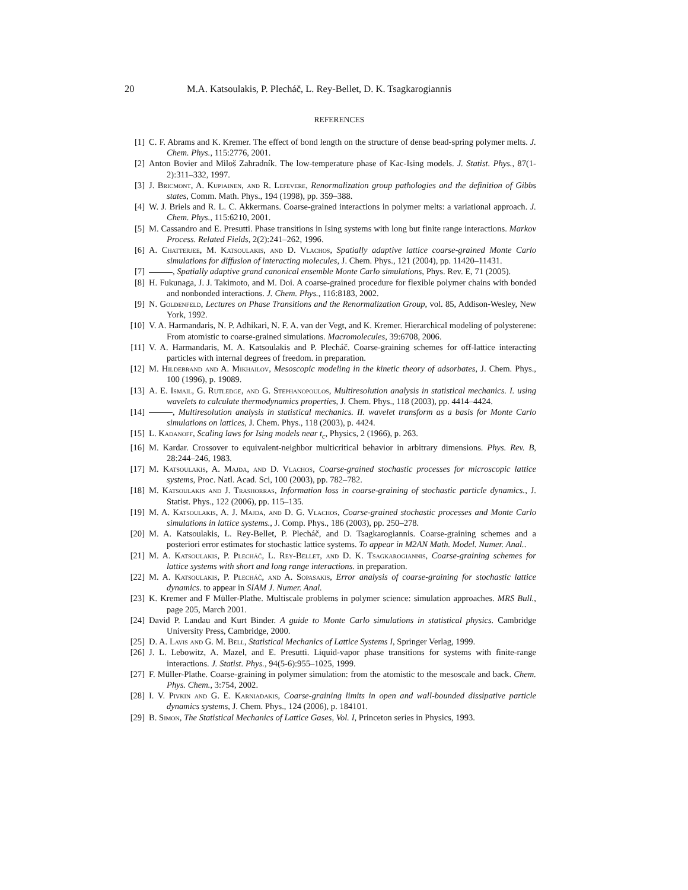20 M.A. Katsoulakis, P. Plecháč, L. Rey-Bellet, D. K. Tsagkarogiannis
REFERENCES
[1] C. F. Abrams and K. Kremer. The effect of bond length on the structure of dense bead-spring polymer melts. J. Chem. Phys., 115:2776, 2001.
[2] Anton Bovier and Miloš Zahradník. The low-temperature phase of Kac-Ising models. J. Statist. Phys., 87(1-2):311–332, 1997.
[3] J. Bricmont, A. Kupiainen, and R. Lefevere, Renormalization group pathologies and the definition of Gibbs states, Comm. Math. Phys., 194 (1998), pp. 359–388.
[4] W. J. Briels and R. L. C. Akkermans. Coarse-grained interactions in polymer melts: a variational approach. J. Chem. Phys., 115:6210, 2001.
[5] M. Cassandro and E. Presutti. Phase transitions in Ising systems with long but finite range interactions. Markov Process. Related Fields, 2(2):241–262, 1996.
[6] A. Chatterjee, M. Katsoulakis, and D. Vlachos, Spatially adaptive lattice coarse-grained Monte Carlo simulations for diffusion of interacting molecules, J. Chem. Phys., 121 (2004), pp. 11420–11431.
[7] , Spatially adaptive grand canonical ensemble Monte Carlo simulations, Phys. Rev. E, 71 (2005).
[8] H. Fukunaga, J. J. Takimoto, and M. Doi. A coarse-grained procedure for flexible polymer chains with bonded and nonbonded interactions. J. Chem. Phys., 116:8183, 2002.
[9] N. Goldenfeld, Lectures on Phase Transitions and the Renormalization Group, vol. 85, Addison-Wesley, New York, 1992.
[10] V. A. Harmandaris, N. P. Adhikari, N. F. A. van der Vegt, and K. Kremer. Hierarchical modeling of polysterene: From atomistic to coarse-grained simulations. Macromolecules, 39:6708, 2006.
[11] V. A. Harmandaris, M. A. Katsoulakis and P. Plecháč. Coarse-graining schemes for off-lattice interacting particles with internal degrees of freedom. in preparation.
[12] M. Hildebrand and A. Mikhailov, Mesoscopic modeling in the kinetic theory of adsorbates, J. Chem. Phys., 100 (1996), p. 19089.
[13] A. E. Ismail, G. Rutledge, and G. Stephanopoulos, Multiresolution analysis in statistical mechanics. I. using wavelets to calculate thermodynamics properties, J. Chem. Phys., 118 (2003), pp. 4414–4424.
[14] , Multiresolution analysis in statistical mechanics. II. wavelet transform as a basis for Monte Carlo simulations on lattices, J. Chem. Phys., 118 (2003), p. 4424.
[15] L. Kadanoff, Scaling laws for Ising models near t<sub>c</sub>, Physics, 2 (1966), p. 263.
[16] M. Kardar. Crossover to equivalent-neighbor multicritical behavior in arbitrary dimensions. Phys. Rev. B, 28:244–246, 1983.
[17] M. Katsoulakis, A. Majda, and D. Vlachos, Coarse-grained stochastic processes for microscopic lattice systems, Proc. Natl. Acad. Sci, 100 (2003), pp. 782–782.
[18] M. Katsoulakis and J. Trashorras, Information loss in coarse-graining of stochastic particle dynamics., J. Statist. Phys., 122 (2006), pp. 115–135.
[19] M. A. Katsoulakis, A. J. Majda, and D. G. Vlachos, Coarse-grained stochastic processes and Monte Carlo simulations in lattice systems., J. Comp. Phys., 186 (2003), pp. 250–278.
[20] M. A. Katsoulakis, L. Rey-Bellet, P. Plecháč, and D. Tsagkarogiannis. Coarse-graining schemes and a posteriori error estimates for stochastic lattice systems. To appear in M2AN Math. Model. Numer. Anal..
[21] M. A. Katsoulakis, P. Plecháč, L. Rey-Bellet, and D. K. Tsagkarogiannis, Coarse-graining schemes for lattice systems with short and long range interactions. in preparation.
[22] M. A. Katsoulakis, P. Plecháč, and A. Sopasakis, Error analysis of coarse-graining for stochastic lattice dynamics. to appear in SIAM J. Numer. Anal.
[23] K. Kremer and F Müller-Plathe. Multiscale problems in polymer science: simulation approaches. MRS Bull., page 205, March 2001.
[24] David P. Landau and Kurt Binder. A guide to Monte Carlo simulations in statistical physics. Cambridge University Press, Cambridge, 2000.
[25] D. A. Lavis and G. M. Bell, Statistical Mechanics of Lattice Systems I, Springer Verlag, 1999.
[26] J. L. Lebowitz, A. Mazel, and E. Presutti. Liquid-vapor phase transitions for systems with finite-range interactions. J. Statist. Phys., 94(5-6):955–1025, 1999.
[27] F. Müller-Plathe. Coarse-graining in polymer simulation: from the atomistic to the mesoscale and back. Chem. Phys. Chem., 3:754, 2002.
[28] I. V. Pivkin and G. E. Karniadakis, Coarse-graining limits in open and wall-bounded dissipative particle dynamics systems, J. Chem. Phys., 124 (2006), p. 184101.
[29] B. Simon, The Statistical Mechanics of Lattice Gases, Vol. I, Princeton series in Physics, 1993.